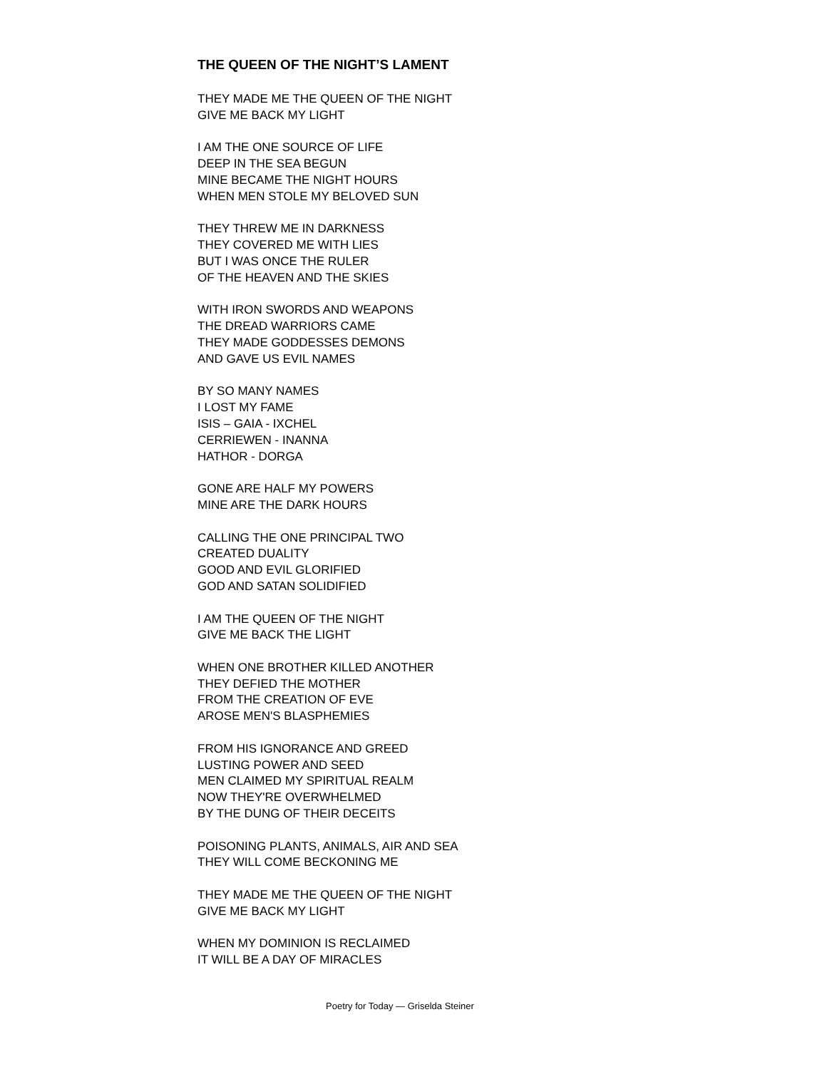THE QUEEN OF THE NIGHT’S LAMENT
THEY MADE ME THE QUEEN OF THE NIGHT
GIVE ME BACK MY LIGHT
I AM THE ONE SOURCE OF LIFE
DEEP IN THE SEA BEGUN
MINE BECAME THE NIGHT HOURS
WHEN MEN STOLE MY BELOVED SUN
THEY THREW ME IN DARKNESS
THEY COVERED ME WITH LIES
BUT I WAS ONCE THE RULER
OF THE HEAVEN AND THE SKIES
WITH IRON SWORDS AND WEAPONS
THE DREAD WARRIORS CAME
THEY MADE GODDESSES DEMONS
AND GAVE US EVIL NAMES
BY SO MANY NAMES
I LOST MY FAME
ISIS – GAIA - IXCHEL
CERRIEWEN - INANNA
HATHOR - DORGA
GONE ARE HALF MY POWERS
MINE ARE THE DARK HOURS
CALLING THE ONE PRINCIPAL TWO
CREATED DUALITY
GOOD AND EVIL GLORIFIED
GOD AND SATAN SOLIDIFIED
I AM THE QUEEN OF THE NIGHT
GIVE ME BACK THE LIGHT
WHEN ONE BROTHER KILLED ANOTHER
THEY DEFIED THE MOTHER
FROM THE CREATION OF EVE
AROSE MEN'S BLASPHEMIES
FROM HIS IGNORANCE AND GREED
LUSTING POWER AND SEED
MEN CLAIMED MY SPIRITUAL REALM
NOW THEY'RE OVERWHELMED
BY THE DUNG OF THEIR DECEITS
POISONING PLANTS, ANIMALS, AIR AND SEA
THEY WILL COME BECKONING ME
THEY MADE ME THE QUEEN OF THE NIGHT
GIVE ME BACK MY LIGHT
WHEN MY DOMINION IS RECLAIMED
IT WILL BE A DAY OF MIRACLES
Poetry for Today — Griselda Steiner